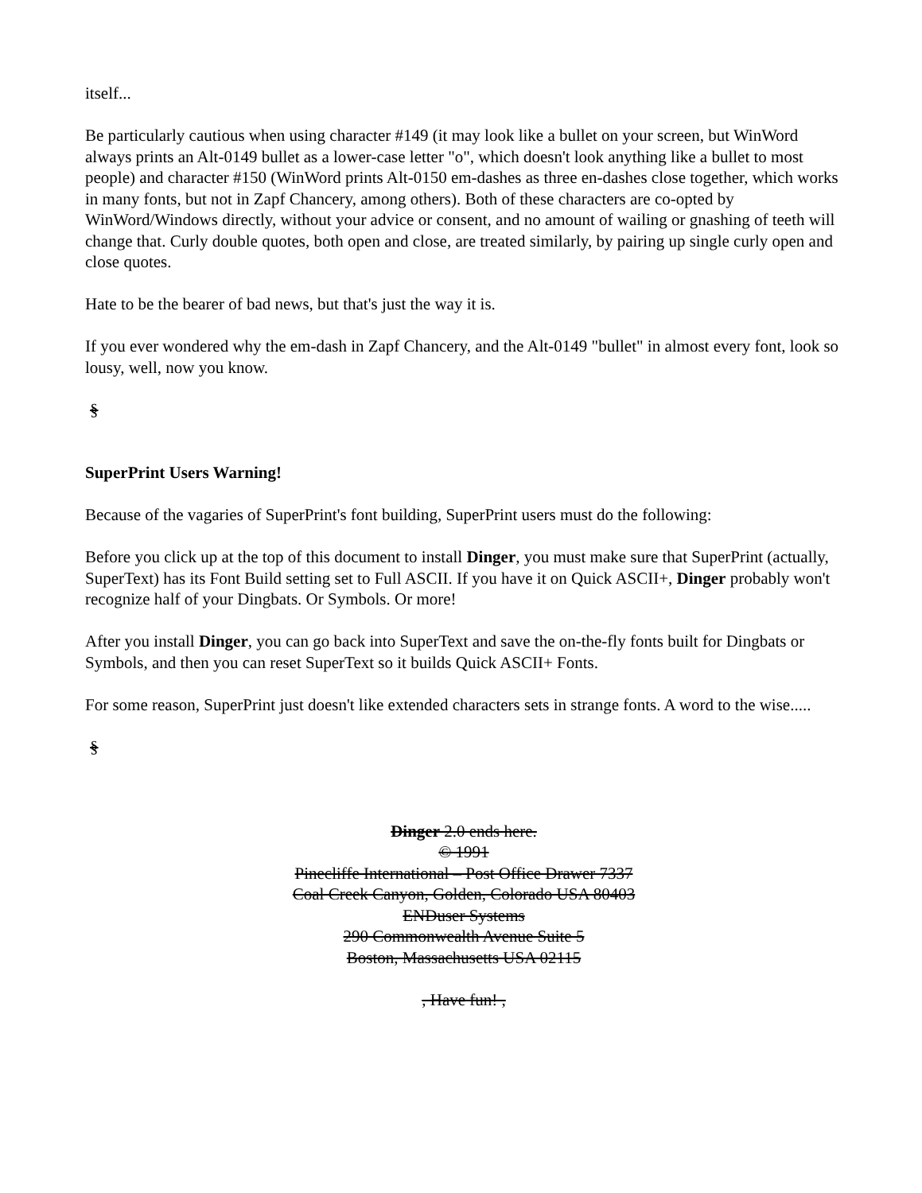itself...
Be particularly cautious when using character #149 (it may look like a bullet on your screen, but WinWord always prints an Alt-0149 bullet as a lower-case letter "o", which doesn't look anything like a bullet to most people) and character #150 (WinWord prints Alt-0150 em-dashes as three en-dashes close together, which works in many fonts, but not in Zapf Chancery, among others). Both of these characters are co-opted by WinWord/Windows directly, without your advice or consent, and no amount of wailing or gnashing of teeth will change that. Curly double quotes, both open and close, are treated similarly, by pairing up single curly open and close quotes.
Hate to be the bearer of bad news, but that's just the way it is.
If you ever wondered why the em-dash in Zapf Chancery, and the Alt-0149 "bullet" in almost every font, look so lousy, well, now you know.
§
SuperPrint Users Warning!
Because of the vagaries of SuperPrint's font building, SuperPrint users must do the following:
Before you click up at the top of this document to install Dinger, you must make sure that SuperPrint (actually, SuperText) has its Font Build setting set to Full ASCII. If you have it on Quick ASCII+, Dinger probably won't recognize half of your Dingbats. Or Symbols. Or more!
After you install Dinger, you can go back into SuperText and save the on-the-fly fonts built for Dingbats or Symbols, and then you can reset SuperText so it builds Quick ASCII+ Fonts.
For some reason, SuperPrint just doesn't like extended characters sets in strange fonts. A word to the wise.....
§
Dinger 2.0 ends here.
© 1991
Pinecliffe International – Post Office Drawer 7337
Coal Creek Canyon, Golden, Colorado USA 80403
ENDuser Systems
290 Commonwealth Avenue Suite 5
Boston, Massachusetts USA 02115
, Have fun! ,